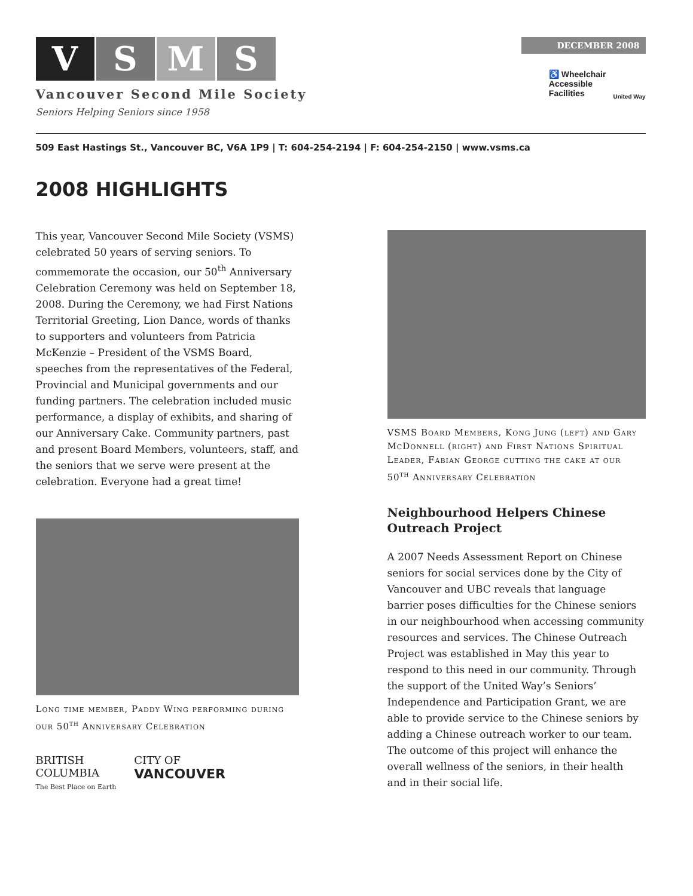V S M S
Vancouver Second Mile Society
Seniors Helping Seniors since 1958
DECEMBER 2008
♿ Wheelchair
Accessible
Facilities
United Way
509 East Hastings St., Vancouver BC, V6A 1P9 | T: 604-254-2194 | F: 604-254-2150 | www.vsms.ca
2008 HIGHLIGHTS
This year, Vancouver Second Mile Society (VSMS) celebrated 50 years of serving seniors. To commemorate the occasion, our 50<sup>th</sup> Anniversary Celebration Ceremony was held on September 18, 2008. During the Ceremony, we had First Nations Territorial Greeting, Lion Dance, words of thanks to supporters and volunteers from Patricia McKenzie – President of the VSMS Board, speeches from the representatives of the Federal, Provincial and Municipal governments and our funding partners. The celebration included music performance, a display of exhibits, and sharing of our Anniversary Cake. Community partners, past and present Board Members, volunteers, staff, and the seniors that we serve were present at the celebration. Everyone had a great time!
Long time member, Paddy Wing performing during our 50<sup>th</sup> Anniversary Celebration
BRITISH
COLUMBIA
The Best Place on Earth
CITY OF
VANCOUVER
VSMS Board Members, Kong Jung (left) and Gary McDonnell (right) and First Nations Spiritual Leader, Fabian George cutting the cake at our 50<sup>th</sup> Anniversary Celebration
Neighbourhood Helpers Chinese Outreach Project
A 2007 Needs Assessment Report on Chinese seniors for social services done by the City of Vancouver and UBC reveals that language barrier poses difficulties for the Chinese seniors in our neighbourhood when accessing community resources and services. The Chinese Outreach Project was established in May this year to respond to this need in our community. Through the support of the United Way’s Seniors’ Independence and Participation Grant, we are able to provide service to the Chinese seniors by adding a Chinese outreach worker to our team. The outcome of this project will enhance the overall wellness of the seniors, in their health and in their social life.